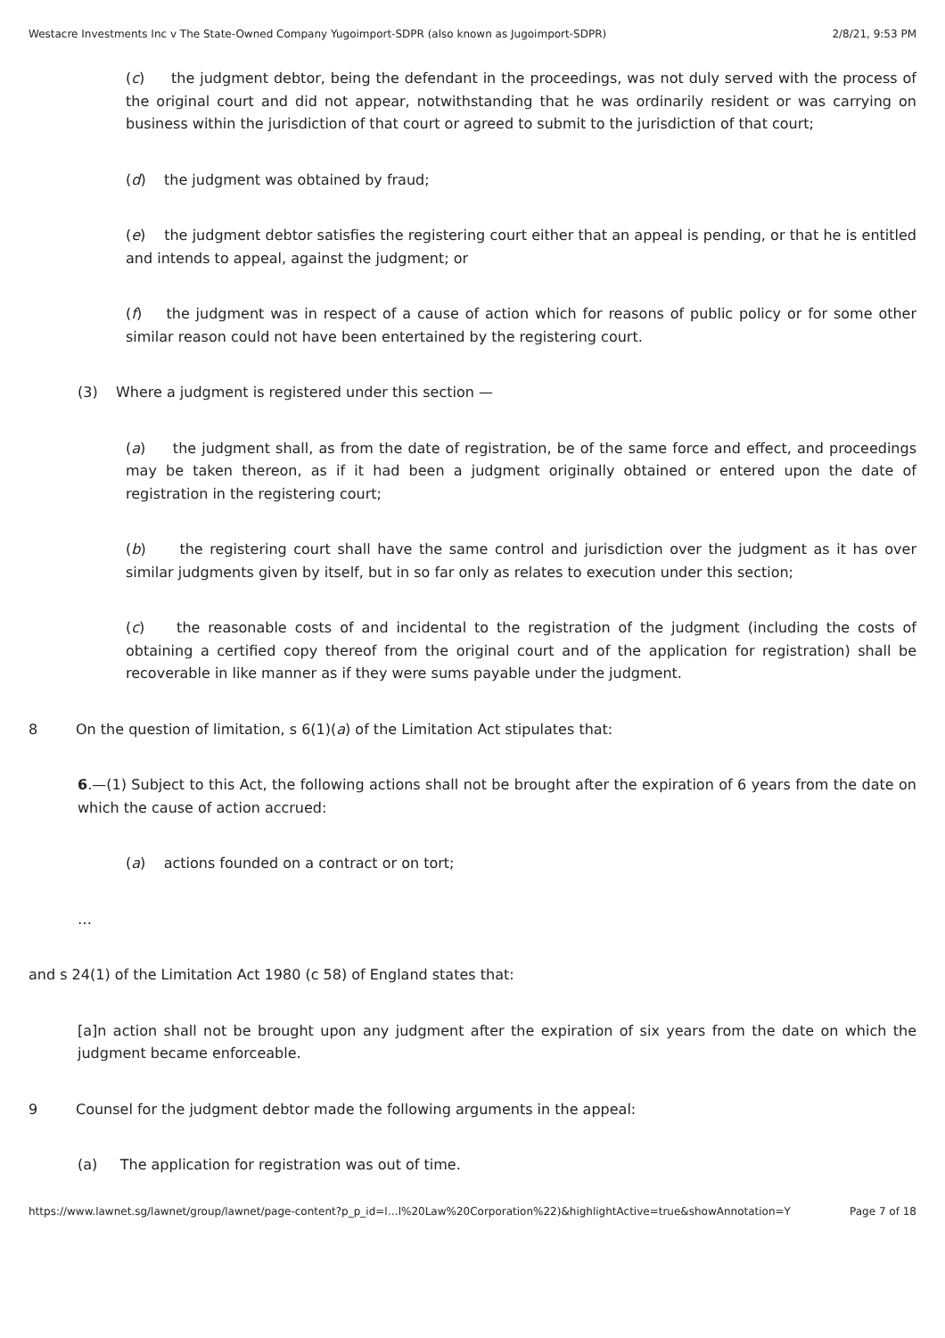Westacre Investments Inc v The State-Owned Company Yugoimport-SDPR (also known as Jugoimport-SDPR) 2/8/21, 9:53 PM
(c) the judgment debtor, being the defendant in the proceedings, was not duly served with the process of the original court and did not appear, notwithstanding that he was ordinarily resident or was carrying on business within the jurisdiction of that court or agreed to submit to the jurisdiction of that court;
(d) the judgment was obtained by fraud;
(e) the judgment debtor satisfies the registering court either that an appeal is pending, or that he is entitled and intends to appeal, against the judgment; or
(f) the judgment was in respect of a cause of action which for reasons of public policy or for some other similar reason could not have been entertained by the registering court.
(3) Where a judgment is registered under this section —
(a) the judgment shall, as from the date of registration, be of the same force and effect, and proceedings may be taken thereon, as if it had been a judgment originally obtained or entered upon the date of registration in the registering court;
(b) the registering court shall have the same control and jurisdiction over the judgment as it has over similar judgments given by itself, but in so far only as relates to execution under this section;
(c) the reasonable costs of and incidental to the registration of the judgment (including the costs of obtaining a certified copy thereof from the original court and of the application for registration) shall be recoverable in like manner as if they were sums payable under the judgment.
8 On the question of limitation, s 6(1)(a) of the Limitation Act stipulates that:
6.—(1) Subject to this Act, the following actions shall not be brought after the expiration of 6 years from the date on which the cause of action accrued:
(a) actions founded on a contract or on tort;
…
and s 24(1) of the Limitation Act 1980 (c 58) of England states that:
[a]n action shall not be brought upon any judgment after the expiration of six years from the date on which the judgment became enforceable.
9 Counsel for the judgment debtor made the following arguments in the appeal:
(a) The application for registration was out of time.
https://www.lawnet.sg/lawnet/group/lawnet/page-content?p_p_id=l…l%20Law%20Corporation%22)&highlightActive=true&showAnnotation=Y Page 7 of 18